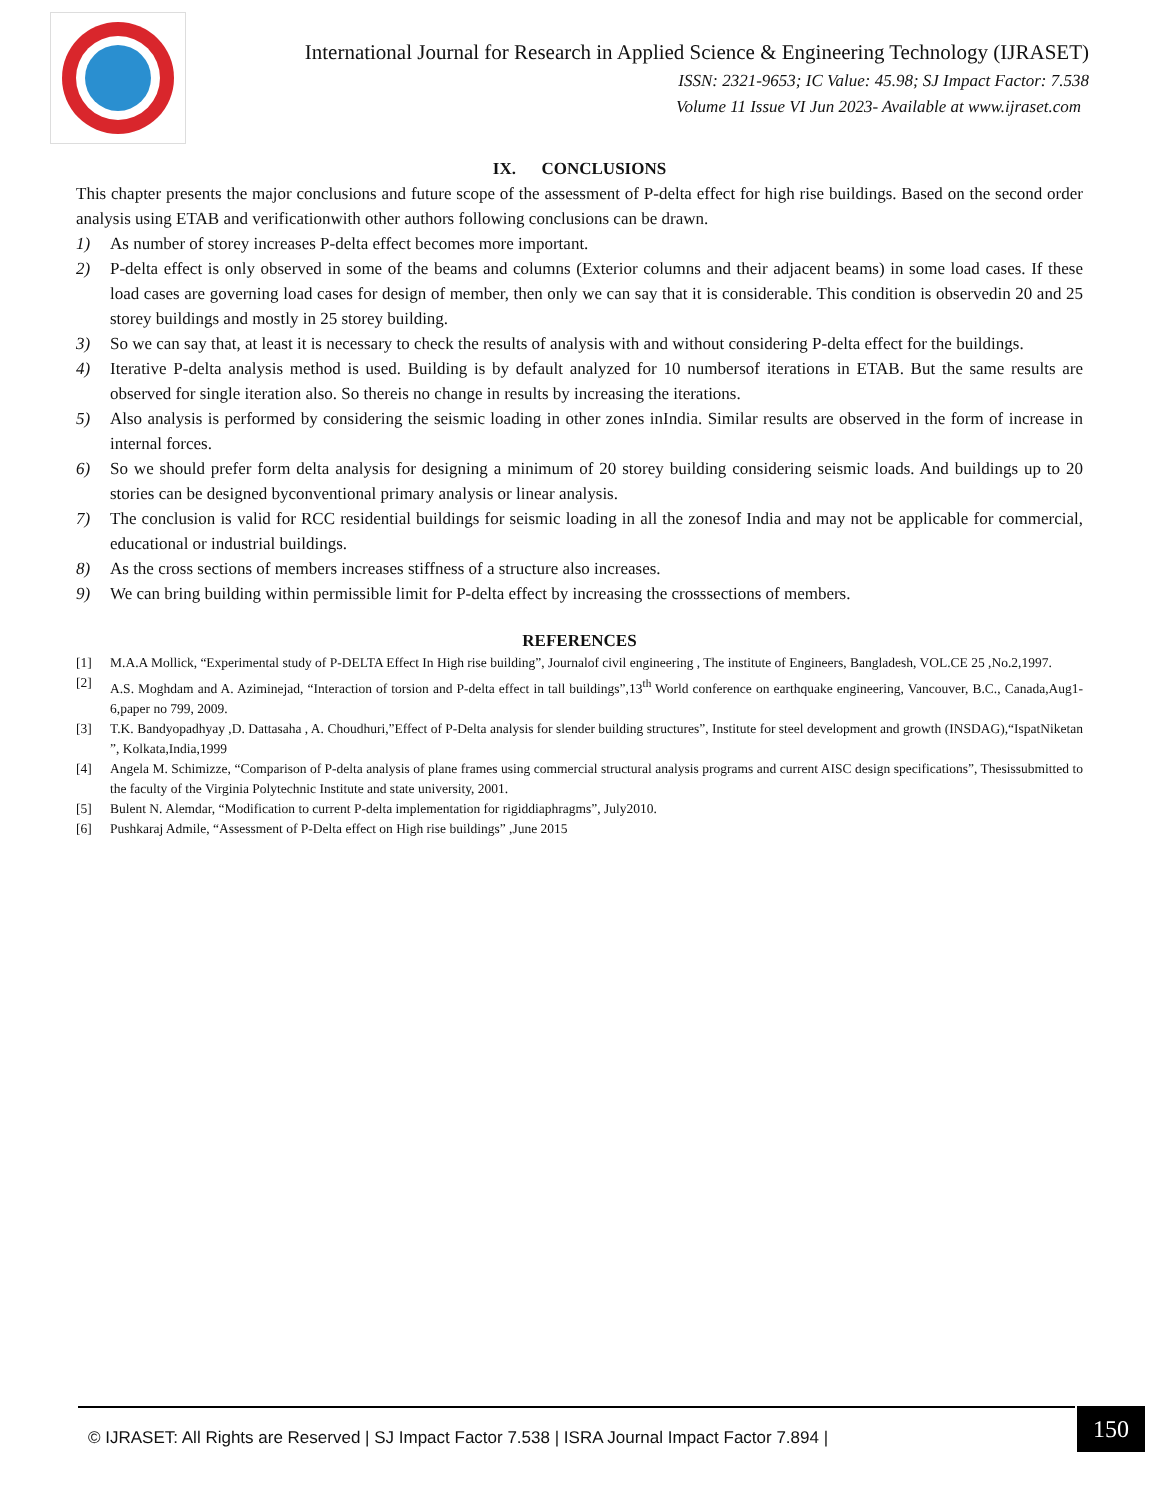International Journal for Research in Applied Science & Engineering Technology (IJRASET)
ISSN: 2321-9653; IC Value: 45.98; SJ Impact Factor: 7.538
Volume 11 Issue VI Jun 2023- Available at www.ijraset.com
IX. CONCLUSIONS
This chapter presents the major conclusions and future scope of the assessment of P-delta effect for high rise buildings. Based on the second order analysis using ETAB and verificationwith other authors following conclusions can be drawn.
1) As number of storey increases P-delta effect becomes more important.
2) P-delta effect is only observed in some of the beams and columns (Exterior columns and their adjacent beams) in some load cases. If these load cases are governing load cases for design of member, then only we can say that it is considerable. This condition is observedin 20 and 25 storey buildings and mostly in 25 storey building.
3) So we can say that, at least it is necessary to check the results of analysis with and without considering P-delta effect for the buildings.
4) Iterative P-delta analysis method is used. Building is by default analyzed for 10 numbersof iterations in ETAB. But the same results are observed for single iteration also. So thereis no change in results by increasing the iterations.
5) Also analysis is performed by considering the seismic loading in other zones inIndia. Similar results are observed in the form of increase in internal forces.
6) So we should prefer form delta analysis for designing a minimum of 20 storey building considering seismic loads. And buildings up to 20 stories can be designed byconventional primary analysis or linear analysis.
7) The conclusion is valid for RCC residential buildings for seismic loading in all the zonesof India and may not be applicable for commercial, educational or industrial buildings.
8) As the cross sections of members increases stiffness of a structure also increases.
9) We can bring building within permissible limit for P-delta effect by increasing the crosssections of members.
REFERENCES
[1] M.A.A Mollick, “Experimental study of P-DELTA Effect In High rise building”, Journalof civil engineering , The institute of Engineers, Bangladesh, VOL.CE 25 ,No.2,1997.
[2] A.S. Moghdam and A. Aziminejad, “Interaction of torsion and P-delta effect in tall buildings”,13<sup>th</sup> World conference on earthquake engineering, Vancouver, B.C., Canada,Aug1-6,paper no 799, 2009.
[3] T.K. Bandyopadhyay ,D. Dattasaha , A. Choudhuri,”Effect of P-Delta analysis for slender building structures”, Institute for steel development and growth (INSDAG),“IspatNiketan ”, Kolkata,India,1999
[4] Angela M. Schimizze, “Comparison of P-delta analysis of plane frames using commercial structural analysis programs and current AISC design specifications”, Thesissubmitted to the faculty of the Virginia Polytechnic Institute and state university, 2001.
[5] Bulent N. Alemdar, “Modification to current P-delta implementation for rigiddiaphragms”, July2010.
[6] Pushkaraj Admile, “Assessment of P-Delta effect on High rise buildings” ,June 2015
150
© IJRASET: All Rights are Reserved | SJ Impact Factor 7.538 | ISRA Journal Impact Factor 7.894 |